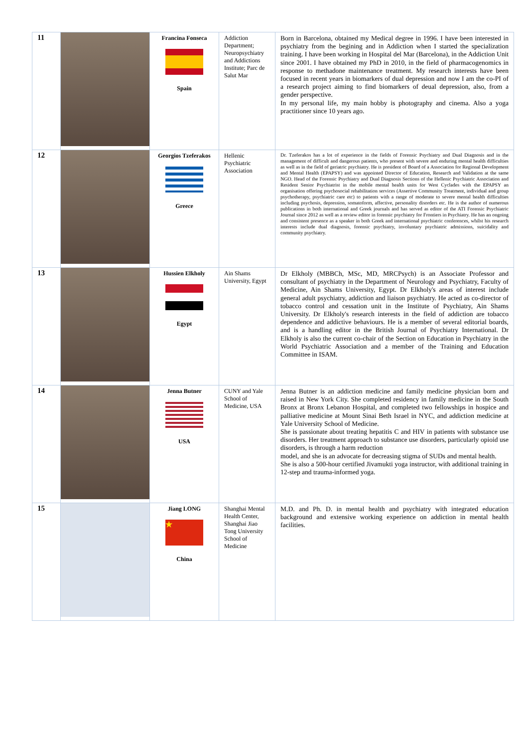| 11 | | Francina Fonseca Spain | Addiction Department; Neuropsychiatry and Addictions Institute; Parc de Salut Mar | Born in Barcelona, obtained my Medical degree in 1996. I have been interested in psychiatry from the begining and in Addiction when I started the specialization training. I have been working in Hospital del Mar (Barcelona), in the Addiction Unit since 2001. I have obtained my PhD in 2010, in the field of pharmacogenomics in response to methadone maintenance treatment. My research interests have been focused in recent years in biomarkers of dual depression and now I am the co-PI of a research project aiming to find biomarkers of deual depression, also, from a gender perspective. In my personal life, my main hobby is photography and cinema. Also a yoga practitioner since 10 years ago. |
| 12 | | Georgios Tzeferakos Greece | Hellenic Psychiatric Association | Dr. Tzeferakos has a lot of experience in the fields of Forensic Psychiatry and Dual Diagnosis and in the management of difficult and dangerous patients, who present with severe and enduring mental health difficulties as well as in the field of geriatric psychiatry. He is president of Board of a Association for Regional Development and Mental Health (EPAPSY) and was appointed Director of Education, Research and Validation at the same NGO. Head of the Forensic Psychiatry and Dual Diagnosis Sections of the Hellenic Psychiatric Association and Resident Senior Psychiatrist in the mobile mental health units for West Cyclades with the EPAPSY an organisation offering psychosocial rehabilitation services (Assertive Community Treatment, individual and group psychotherapy, psychiatric care etc) to patients with a range of moderate to severe mental health difficulties including psychosis, depression, somatoform, affective, personality disorders etc. He is the author of numerous publications in both international and Greek journals and has served as editor of the ATI Forensic Psychiatric Journal since 2012 as well as a review editor in forensic psychiatry for Frontiers in Psychiatry. He has an ongoing and consistent presence as a speaker in both Greek and international psychiatric conferences, whilst his research interests include dual diagnosis, forensic psychiatry, involuntary psychiatric admissions, suicidality and community psychiatry. |
| 13 | | Hussien Elkholy Egypt | Ain Shams University, Egypt | Dr Elkholy (MBBCh, MSc, MD, MRCPsych) is an Associate Professor and consultant of psychiatry in the Department of Neurology and Psychiatry, Faculty of Medicine, Ain Shams University, Egypt. Dr Elkholy's areas of interest include general adult psychiatry, addiction and liaison psychiatry. He acted as co-director of tobacco control and cessation unit in the Institute of Psychiatry, Ain Shams University. Dr Elkholy's research interests in the field of addiction are tobacco dependence and addictive behaviours. He is a member of several editorial boards, and is a handling editor in the British Journal of Psychiatry International. Dr Elkholy is also the current co-chair of the Section on Education in Psychiatry in the World Psychiatric Association and a member of the Training and Education Committee in ISAM. |
| 14 | | Jenna Butner USA | CUNY and Yale School of Medicine, USA | Jenna Butner is an addiction medicine and family medicine physician born and raised in New York City. She completed residency in family medicine in the South Bronx at Bronx Lebanon Hospital, and completed two fellowships in hospice and palliative medicine at Mount Sinai Beth Israel in NYC, and addiction medicine at Yale University School of Medicine. She is passionate about treating hepatitis C and HIV in patients with substance use disorders. Her treatment approach to substance use disorders, particularly opioid use disorders, is through a harm reduction model, and she is an advocate for decreasing stigma of SUDs and mental health. She is also a 500-hour certified Jivamukti yoga instructor, with additional training in 12-step and trauma-informed yoga. |
| 15 | | Jiang LONG ★ China | Shanghai Mental Health Center, Shanghai Jiao Tong University School of Medicine | M.D. and Ph. D. in mental health and psychiatry with integrated education background and extensive working experience on addiction in mental health facilities. |